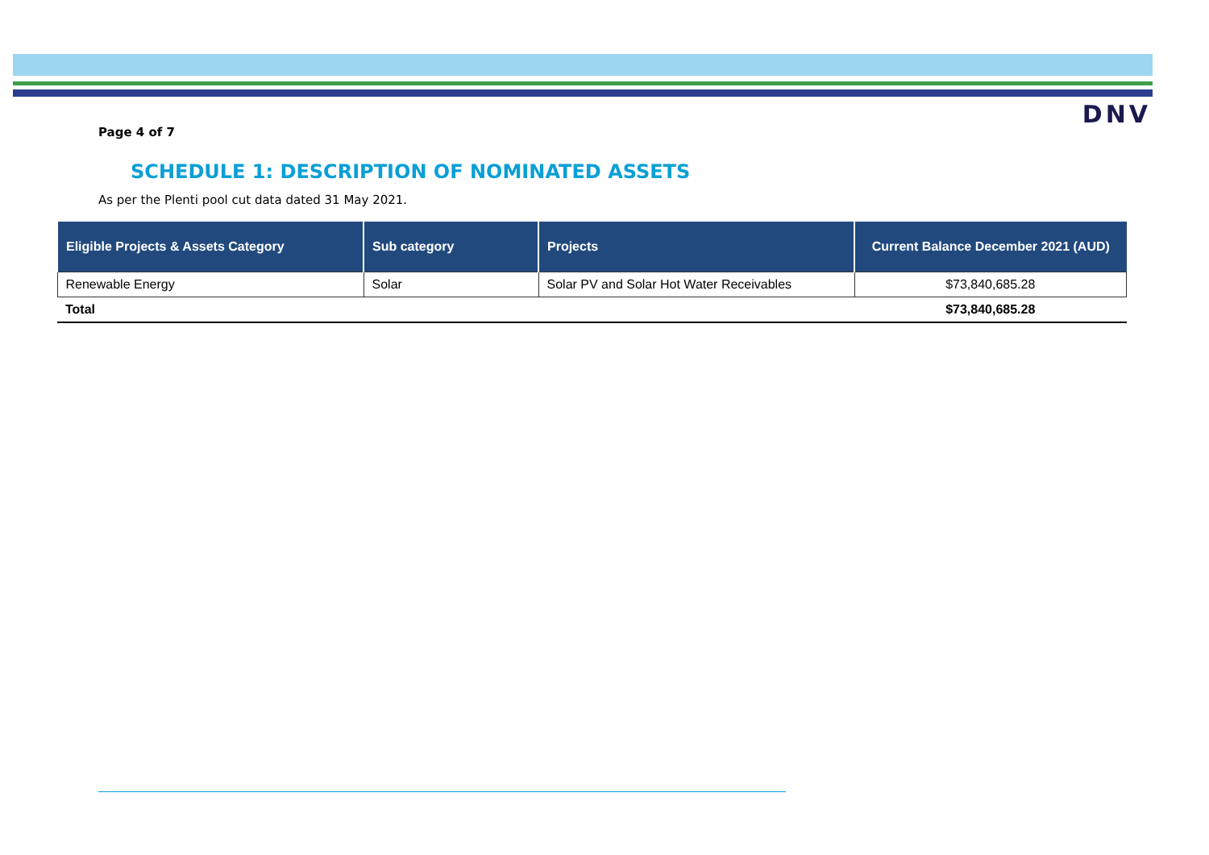DNV
Page 4 of 7
SCHEDULE 1: DESCRIPTION OF NOMINATED ASSETS
As per the Plenti pool cut data dated 31 May 2021.
| Eligible Projects & Assets Category | Sub category | Projects | Current Balance December 2021 (AUD) |
| --- | --- | --- | --- |
| Renewable Energy | Solar | Solar PV and Solar Hot Water Receivables | $73,840,685.28 |
| Total | | | $73,840,685.28 |